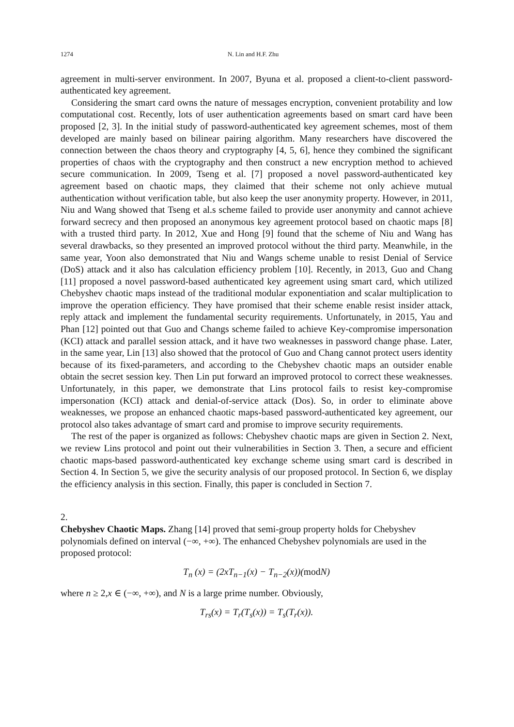1274 N. Lin and H.F. Zhu
agreement in multi-server environment. In 2007, Byuna et al. proposed a client-to-client password-authenticated key agreement.
Considering the smart card owns the nature of messages encryption, convenient protability and low computational cost. Recently, lots of user authentication agreements based on smart card have been proposed [2, 3]. In the initial study of password-authenticated key agreement schemes, most of them developed are mainly based on bilinear pairing algorithm. Many researchers have discovered the connection between the chaos theory and cryptography [4, 5, 6], hence they combined the significant properties of chaos with the cryptography and then construct a new encryption method to achieved secure communication. In 2009, Tseng et al. [7] proposed a novel password-authenticated key agreement based on chaotic maps, they claimed that their scheme not only achieve mutual authentication without verification table, but also keep the user anonymity property. However, in 2011, Niu and Wang showed that Tseng et al.s scheme failed to provide user anonymity and cannot achieve forward secrecy and then proposed an anonymous key agreement protocol based on chaotic maps [8] with a trusted third party. In 2012, Xue and Hong [9] found that the scheme of Niu and Wang has several drawbacks, so they presented an improved protocol without the third party. Meanwhile, in the same year, Yoon also demonstrated that Niu and Wangs scheme unable to resist Denial of Service (DoS) attack and it also has calculation efficiency problem [10]. Recently, in 2013, Guo and Chang [11] proposed a novel password-based authenticated key agreement using smart card, which utilized Chebyshev chaotic maps instead of the traditional modular exponentiation and scalar multiplication to improve the operation efficiency. They have promised that their scheme enable resist insider attack, reply attack and implement the fundamental security requirements. Unfortunately, in 2015, Yau and Phan [12] pointed out that Guo and Changs scheme failed to achieve Key-compromise impersonation (KCI) attack and parallel session attack, and it have two weaknesses in password change phase. Later, in the same year, Lin [13] also showed that the protocol of Guo and Chang cannot protect users identity because of its fixed-parameters, and according to the Chebyshev chaotic maps an outsider enable obtain the secret session key. Then Lin put forward an improved protocol to correct these weaknesses. Unfortunately, in this paper, we demonstrate that Lins protocol fails to resist key-compromise impersonation (KCI) attack and denial-of-service attack (Dos). So, in order to eliminate above weaknesses, we propose an enhanced chaotic maps-based password-authenticated key agreement, our protocol also takes advantage of smart card and promise to improve security requirements.
The rest of the paper is organized as follows: Chebyshev chaotic maps are given in Section 2. Next, we review Lins protocol and point out their vulnerabilities in Section 3. Then, a secure and efficient chaotic maps-based password-authenticated key exchange scheme using smart card is described in Section 4. In Section 5, we give the security analysis of our proposed protocol. In Section 6, we display the efficiency analysis in this section. Finally, this paper is concluded in Section 7.
2.
Chebyshev Chaotic Maps.
Zhang [14] proved that semi-group property holds for Chebyshev polynomials defined on interval (−∞, +∞). The enhanced Chebyshev polynomials are used in the proposed protocol:
T<sub>n</sub> (x) = (2xT<sub>n−1</sub>(x) − T<sub>n−2</sub>(x))(mod N)
where n ≥ 2,x ∈ (−∞, +∞), and N is a large prime number. Obviously,
T<sub>rs</sub>(x) = T<sub>r</sub>(T<sub>s</sub>(x)) = T<sub>s</sub>(T<sub>r</sub>(x)).